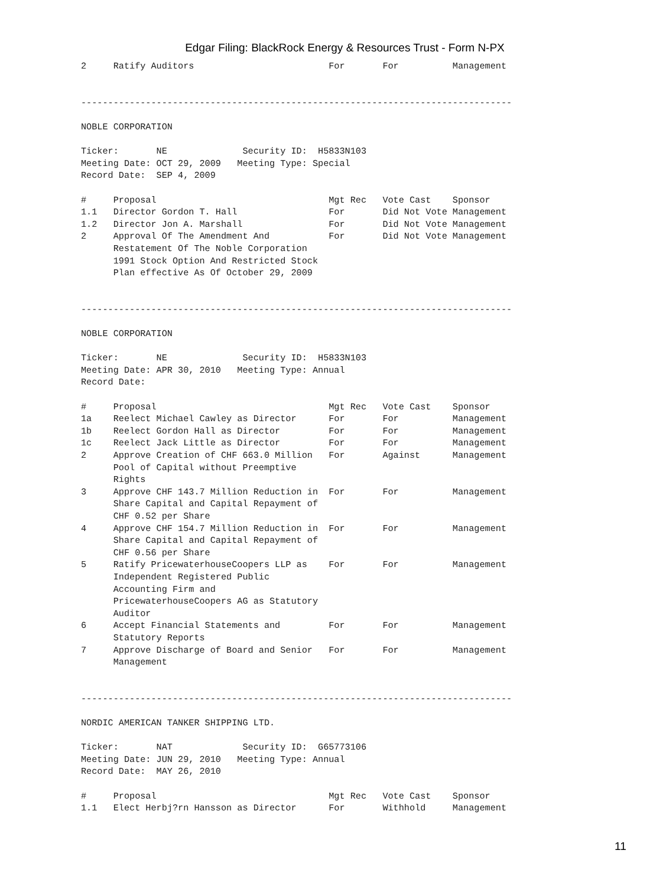Edgar Filing: BlackRock Energy & Resources Trust - Form N-PX
2 Ratify Auditors For For Management -------------------------------------------------------------------------------- NOBLE CORPORATION Ticker: NE Security ID: H5833N103 Meeting Date: OCT 29, 2009 Meeting Type: Special Record Date: SEP 4, 2009 # Proposal Mgt Rec Vote Cast Sponsor 1.1 Director Gordon T. Hall For Did Not Vote Management 1.2 Director Jon A. Marshall For Did Not Vote Management 2 Approval Of The Amendment And For Did Not Vote Management Restatement Of The Noble Corporation 1991 Stock Option And Restricted Stock Plan effective As Of October 29, 2009 -------------------------------------------------------------------------------- NOBLE CORPORATION Ticker: NE Security ID: H5833N103 Meeting Date: APR 30, 2010 Meeting Type: Annual Record Date: # Proposal Mgt Rec Vote Cast Sponsor 1a Reelect Michael Cawley as Director For For Management 1b Reelect Gordon Hall as Director For For Management 1c Reelect Jack Little as Director For For Management 2 Approve Creation of CHF 663.0 Million For Against Management Pool of Capital without Preemptive Rights 3 Approve CHF 143.7 Million Reduction in For For Management Share Capital and Capital Repayment of CHF 0.52 per Share 4 Approve CHF 154.7 Million Reduction in For For Management Share Capital and Capital Repayment of CHF 0.56 per Share 5 Ratify PricewaterhouseCoopers LLP as For For Management Independent Registered Public Accounting Firm and PricewaterhouseCoopers AG as Statutory Auditor 6 Accept Financial Statements and For For Management Statutory Reports 7 Approve Discharge of Board and Senior For For Management Management -------------------------------------------------------------------------------- NORDIC AMERICAN TANKER SHIPPING LTD. Ticker: NAT Security ID: G65773106 Meeting Date: JUN 29, 2010 Meeting Type: Annual Record Date: MAY 26, 2010 # Proposal Mgt Rec Vote Cast Sponsor 1.1 Elect Herbj?rn Hansson as Director For Withhold Management
11